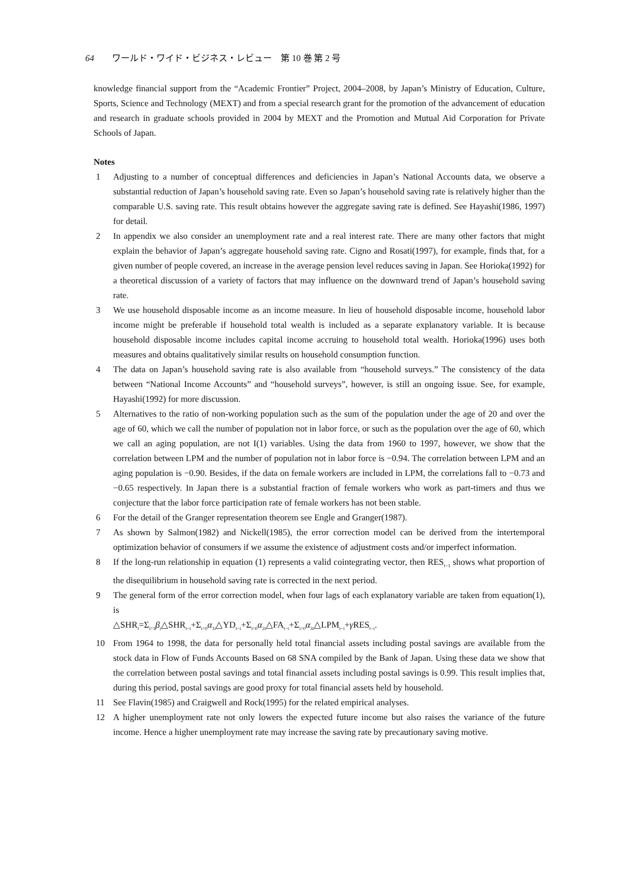64 ワールド・ワイド・ビジネス・レビュー　第 10 巻 第 2 号
knowledge financial support from the “Academic Frontier” Project, 2004–2008, by Japan’s Ministry of Education, Culture, Sports, Science and Technology (MEXT) and from a special research grant for the promotion of the advancement of education and research in graduate schools provided in 2004 by MEXT and the Promotion and Mutual Aid Corporation for Private Schools of Japan.
Notes
1 Adjusting to a number of conceptual differences and deficiencies in Japan’s National Accounts data, we observe a substantial reduction of Japan’s household saving rate. Even so Japan’s household saving rate is relatively higher than the comparable U.S. saving rate. This result obtains however the aggregate saving rate is defined. See Hayashi(1986, 1997) for detail.
2 In appendix we also consider an unemployment rate and a real interest rate. There are many other factors that might explain the behavior of Japan’s aggregate household saving rate. Cigno and Rosati(1997), for example, finds that, for a given number of people covered, an increase in the average pension level reduces saving in Japan. See Horioka(1992) for a theoretical discussion of a variety of factors that may influence on the downward trend of Japan’s household saving rate.
3 We use household disposable income as an income measure. In lieu of household disposable income, household labor income might be preferable if household total wealth is included as a separate explanatory variable. It is because household disposable income includes capital income accruing to household total wealth. Horioka(1996) uses both measures and obtains qualitatively similar results on household consumption function.
4 The data on Japan’s household saving rate is also available from “household surveys.” The consistency of the data between “National Income Accounts” and “household surveys”, however, is still an ongoing issue. See, for example, Hayashi(1992) for more discussion.
5 Alternatives to the ratio of non-working population such as the sum of the population under the age of 20 and over the age of 60, which we call the number of population not in labor force, or such as the population over the age of 60, which we call an aging population, are not I(1) variables. Using the data from 1960 to 1997, however, we show that the correlation between LPM and the number of population not in labor force is −0.94. The correlation between LPM and an aging population is −0.90. Besides, if the data on female workers are included in LPM, the correlations fall to −0.73 and −0.65 respectively. In Japan there is a substantial fraction of female workers who work as part-timers and thus we conjecture that the labor force participation rate of female workers has not been stable.
6 For the detail of the Granger representation theorem see Engle and Granger(1987).
7 As shown by Salmon(1982) and Nickell(1985), the error correction model can be derived from the intertemporal optimization behavior of consumers if we assume the existence of adjustment costs and/or imperfect information.
8 If the long-run relationship in equation (1) represents a valid cointegrating vector, then RES<sub>t−1</sub> shows what proportion of the disequilibrium in household saving rate is corrected in the next period.
9 The general form of the error correction model, when four lags of each explanatory variable are taken from equation(1), is
△SHR<sub>t</sub>=Σ<sub>i=1</sub>β<sub>i</sub>△SHR<sub>t−i</sub>+Σ<sub>i=0</sub>α<sub>1i</sub>△YD<sub>t−i</sub>+Σ<sub>i=0</sub>α<sub>2i</sub>△FA<sub>t−i</sub>+Σ<sub>i=0</sub>α<sub>3i</sub>△LPM<sub>t−i</sub>+γ RES<sub>t−i</sub>.
10 From 1964 to 1998, the data for personally held total financial assets including postal savings are available from the stock data in Flow of Funds Accounts Based on 68 SNA compiled by the Bank of Japan. Using these data we show that the correlation between postal savings and total financial assets including postal savings is 0.99. This result implies that, during this period, postal savings are good proxy for total financial assets held by household.
11 See Flavin(1985) and Craigwell and Rock(1995) for the related empirical analyses.
12 A higher unemployment rate not only lowers the expected future income but also raises the variance of the future income. Hence a higher unemployment rate may increase the saving rate by precautionary saving motive.